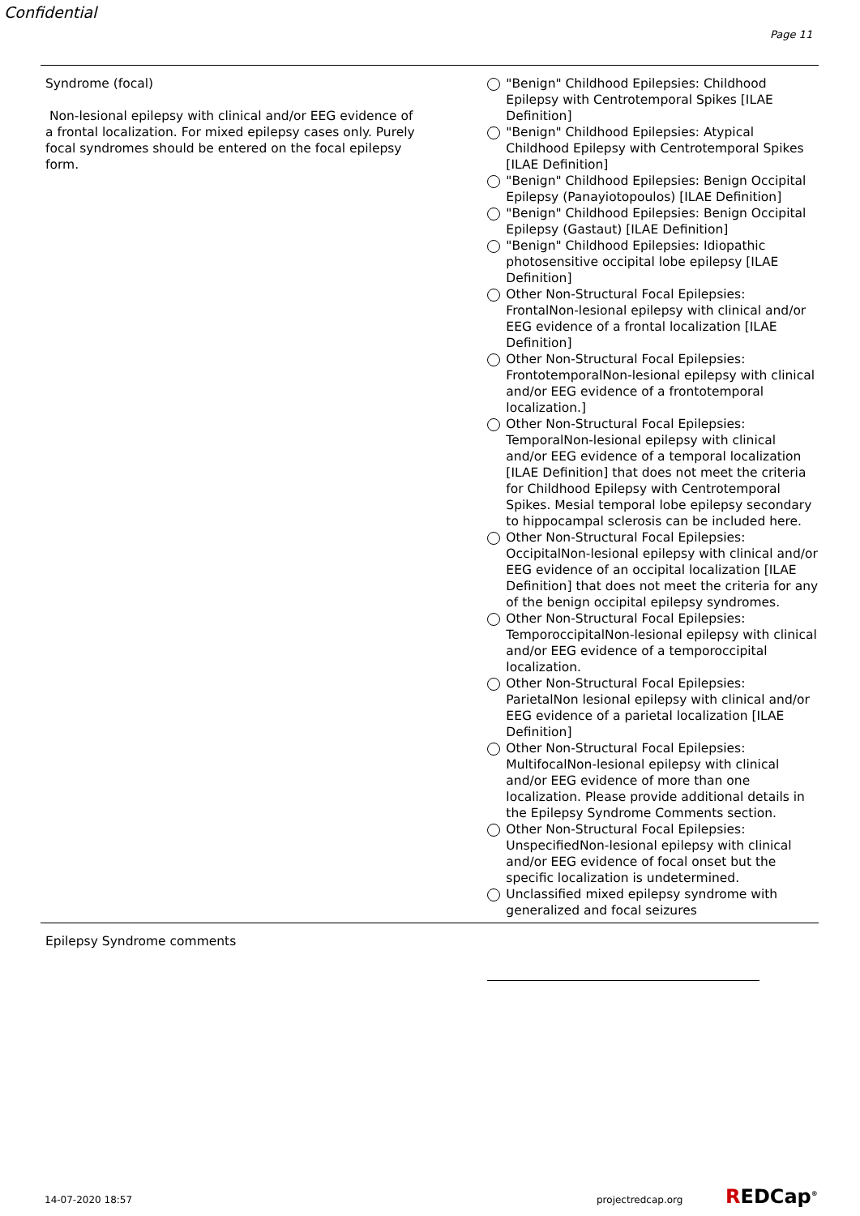Confidential
Page 11
Syndrome (focal)
Non-lesional epilepsy with clinical and/or EEG evidence of a frontal localization. For mixed epilepsy cases only. Purely focal syndromes should be entered on the focal epilepsy form.
"Benign" Childhood Epilepsies: Childhood Epilepsy with Centrotemporal Spikes [ILAE Definition]
"Benign" Childhood Epilepsies: Atypical Childhood Epilepsy with Centrotemporal Spikes [ILAE Definition]
"Benign" Childhood Epilepsies: Benign Occipital Epilepsy (Panayiotopoulos) [ILAE Definition]
"Benign" Childhood Epilepsies: Benign Occipital Epilepsy (Gastaut) [ILAE Definition]
"Benign" Childhood Epilepsies: Idiopathic photosensitive occipital lobe epilepsy [ILAE Definition]
Other Non-Structural Focal Epilepsies: FrontalNon-lesional epilepsy with clinical and/or EEG evidence of a frontal localization [ILAE Definition]
Other Non-Structural Focal Epilepsies: FrontotemporalNon-lesional epilepsy with clinical and/or EEG evidence of a frontotemporal localization.]
Other Non-Structural Focal Epilepsies: TemporalNon-lesional epilepsy with clinical and/or EEG evidence of a temporal localization [ILAE Definition] that does not meet the criteria for Childhood Epilepsy with Centrotemporal Spikes. Mesial temporal lobe epilepsy secondary to hippocampal sclerosis can be included here.
Other Non-Structural Focal Epilepsies: OccipitalNon-lesional epilepsy with clinical and/or EEG evidence of an occipital localization [ILAE Definition] that does not meet the criteria for any of the benign occipital epilepsy syndromes.
Other Non-Structural Focal Epilepsies: TemporoccipitalNon-lesional epilepsy with clinical and/or EEG evidence of a temporoccipital localization.
Other Non-Structural Focal Epilepsies: ParietalNon lesional epilepsy with clinical and/or EEG evidence of a parietal localization [ILAE Definition]
Other Non-Structural Focal Epilepsies: MultifocalNon-lesional epilepsy with clinical and/or EEG evidence of more than one localization. Please provide additional details in the Epilepsy Syndrome Comments section.
Other Non-Structural Focal Epilepsies: UnspecifiedNon-lesional epilepsy with clinical and/or EEG evidence of focal onset but the specific localization is undetermined.
Unclassified mixed epilepsy syndrome with generalized and focal seizures
Epilepsy Syndrome comments
14-07-2020 18:57 projectredcap.org REDCap<sup>®</sup>